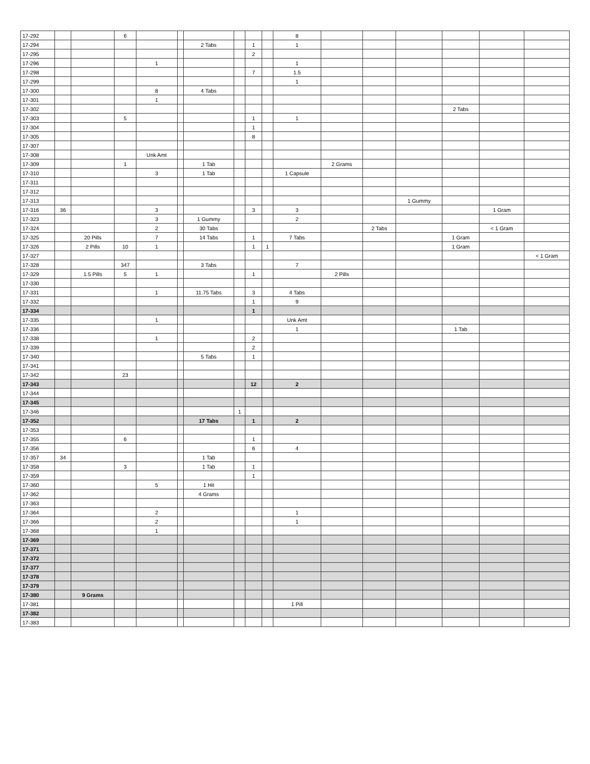| 17-292 | | | 6 | | | | | | | 8 | | | | | | |
| 17-294 | | | | | | 2 Tabs | | 1 | | 1 | | | | | | |
| 17-295 | | | | | | | | 2 | | | | | | | | |
| 17-296 | | | | 1 | | | | | | 1 | | | | | | |
| 17-298 | | | | | | | | 7 | | 1.5 | | | | | | |
| 17-299 | | | | | | | | | | 1 | | | | | | |
| 17-300 | | | | 8 | | 4 Tabs | | | | | | | | | | |
| 17-301 | | | | 1 | | | | | | | | | | | | |
| 17-302 | | | | | | | | | | | | | | 2 Tabs | | |
| 17-303 | | | 5 | | | | | 1 | | 1 | | | | | | |
| 17-304 | | | | | | | | 1 | | | | | | | | |
| 17-305 | | | | | | | | 8 | | | | | | | | |
| 17-307 | | | | | | | | | | | | | | | | |
| 17-308 | | | | Unk Amt | | | | | | | | | | | | |
| 17-309 | | | 1 | | | 1 Tab | | | | | 2 Grams | | | | | |
| 17-310 | | | | 3 | | 1 Tab | | | | 1 Capsule | | | | | | |
| 17-311 | | | | | | | | | | | | | | | | |
| 17-312 | | | | | | | | | | | | | | | | |
| 17-313 | | | | | | | | | | | | | 1 Gummy | | | |
| 17-316 | 36 | | | 3 | | | | 3 | | 3 | | | | | 1 Gram | |
| 17-323 | | | | 3 | | 1 Gummy | | | | 2 | | | | | | |
| 17-324 | | | | 2 | | 30 Tabs | | | | | | 2 Tabs | | | < 1 Gram | |
| 17-325 | | 20 Pills | | 7 | | 14 Tabs | | 1 | | 7 Tabs | | | | 1 Gram | | |
| 17-326 | | 2 Pills | 10 | 1 | | | | 1 | 1 | | | | | 1 Gram | | |
| 17-327 | | | | | | | | | | | | | | | | < 1 Gram |
| 17-328 | | | 347 | | | 3 Tabs | | | | 7 | | | | | | |
| 17-329 | | 1.5 Pills | 5 | 1 | | | | 1 | | | 2 Pills | | | | | |
| 17-330 | | | | | | | | | | | | | | | | |
| 17-331 | | | | 1 | | 11.75 Tabs | | 3 | | 4 Tabs | | | | | | |
| 17-332 | | | | | | | | 1 | | 9 | | | | | | |
| 17-334 | | | | | | | | 1 | | | | | | | | |
| 17-335 | | | | 1 | | | | | | Unk Amt | | | | | | |
| 17-336 | | | | | | | | | | 1 | | | | 1 Tab | | |
| 17-338 | | | | 1 | | | | 2 | | | | | | | | |
| 17-339 | | | | | | | | 2 | | | | | | | | |
| 17-340 | | | | | | 5 Tabs | | 1 | | | | | | | | |
| 17-341 | | | | | | | | | | | | | | | | |
| 17-342 | | | 23 | | | | | | | | | | | | | |
| 17-343 | | | | | | | | 12 | | 2 | | | | | | |
| 17-344 | | | | | | | | | | | | | | | | |
| 17-345 | | | | | | | | | | | | | | | | |
| 17-346 | | | | | | | 1 | | | | | | | | | |
| 17-352 | | | | | | 17 Tabs | | 1 | | 2 | | | | | | |
| 17-353 | | | | | | | | | | | | | | | | |
| 17-355 | | | 6 | | | | | 1 | | | | | | | | |
| 17-356 | | | | | | | | 6 | | 4 | | | | | | |
| 17-357 | 34 | | | | | 1 Tab | | | | | | | | | | |
| 17-358 | | | 3 | | | 1 Tab | | 1 | | | | | | | | |
| 17-359 | | | | | | | | 1 | | | | | | | | |
| 17-360 | | | | 5 | | 1 Hit | | | | | | | | | | |
| 17-362 | | | | | | 4 Grams | | | | | | | | | | |
| 17-363 | | | | | | | | | | | | | | | | |
| 17-364 | | | | 2 | | | | | | 1 | | | | | | |
| 17-366 | | | | 2 | | | | | | 1 | | | | | | |
| 17-368 | | | | 1 | | | | | | | | | | | | |
| 17-369 | | | | | | | | | | | | | | | | |
| 17-371 | | | | | | | | | | | | | | | | |
| 17-372 | | | | | | | | | | | | | | | | |
| 17-377 | | | | | | | | | | | | | | | | |
| 17-378 | | | | | | | | | | | | | | | | |
| 17-379 | | | | | | | | | | | | | | | | |
| 17-380 | | 9 Grams | | | | | | | | | | | | | | |
| 17-381 | | | | | | | | | | 1 Pill | | | | | | |
| 17-382 | | | | | | | | | | | | | | | | |
| 17-383 | | | | | | | | | | | | | | | | |